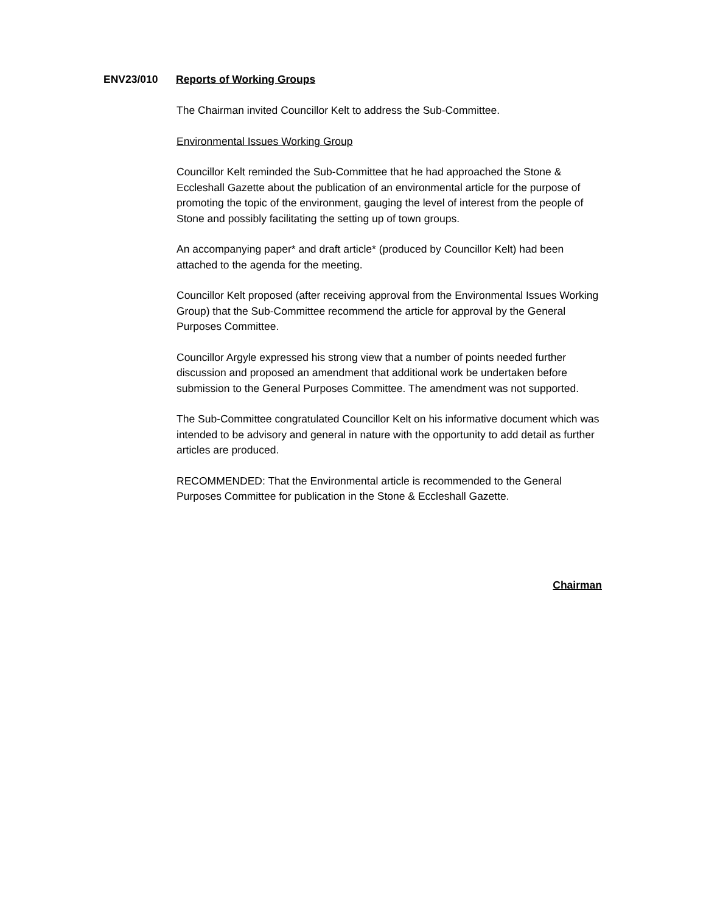ENV23/010 Reports of Working Groups
The Chairman invited Councillor Kelt to address the Sub-Committee.
Environmental Issues Working Group
Councillor Kelt reminded the Sub-Committee that he had approached the Stone & Eccleshall Gazette about the publication of an environmental article for the purpose of promoting the topic of the environment, gauging the level of interest from the people of Stone and possibly facilitating the setting up of town groups.
An accompanying paper* and draft article* (produced by Councillor Kelt) had been attached to the agenda for the meeting.
Councillor Kelt proposed (after receiving approval from the Environmental Issues Working Group) that the Sub-Committee recommend the article for approval by the General Purposes Committee.
Councillor Argyle expressed his strong view that a number of points needed further discussion and proposed an amendment that additional work be undertaken before submission to the General Purposes Committee. The amendment was not supported.
The Sub-Committee congratulated Councillor Kelt on his informative document which was intended to be advisory and general in nature with the opportunity to add detail as further articles are produced.
RECOMMENDED: That the Environmental article is recommended to the General Purposes Committee for publication in the Stone & Eccleshall Gazette.
Chairman